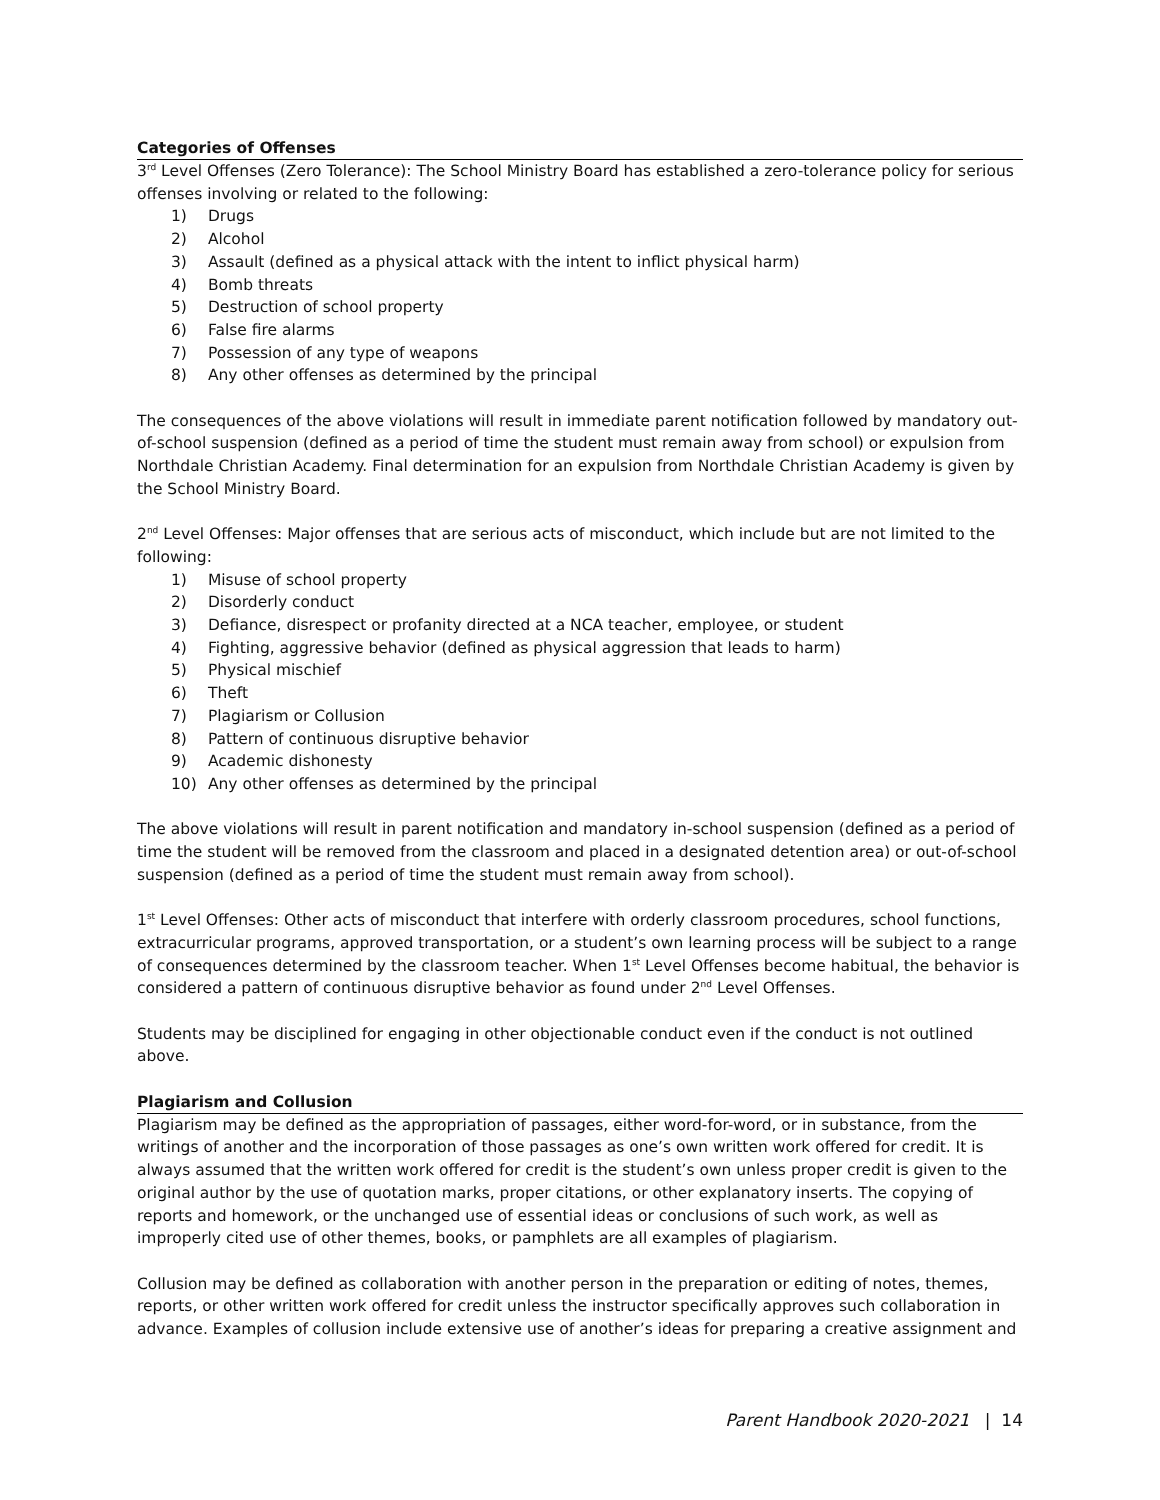Categories of Offenses
3<sup>rd</sup> Level Offenses (Zero Tolerance): The School Ministry Board has established a zero-tolerance policy for serious offenses involving or related to the following:
1) Drugs
2) Alcohol
3) Assault (defined as a physical attack with the intent to inflict physical harm)
4) Bomb threats
5) Destruction of school property
6) False fire alarms
7) Possession of any type of weapons
8) Any other offenses as determined by the principal
The consequences of the above violations will result in immediate parent notification followed by mandatory out-of-school suspension (defined as a period of time the student must remain away from school) or expulsion from Northdale Christian Academy. Final determination for an expulsion from Northdale Christian Academy is given by the School Ministry Board.
2<sup>nd</sup> Level Offenses: Major offenses that are serious acts of misconduct, which include but are not limited to the following:
1) Misuse of school property
2) Disorderly conduct
3) Defiance, disrespect or profanity directed at a NCA teacher, employee, or student
4) Fighting, aggressive behavior (defined as physical aggression that leads to harm)
5) Physical mischief
6) Theft
7) Plagiarism or Collusion
8) Pattern of continuous disruptive behavior
9) Academic dishonesty
10) Any other offenses as determined by the principal
The above violations will result in parent notification and mandatory in-school suspension (defined as a period of time the student will be removed from the classroom and placed in a designated detention area) or out-of-school suspension (defined as a period of time the student must remain away from school).
1<sup>st</sup> Level Offenses: Other acts of misconduct that interfere with orderly classroom procedures, school functions, extracurricular programs, approved transportation, or a student’s own learning process will be subject to a range of consequences determined by the classroom teacher. When 1<sup>st</sup> Level Offenses become habitual, the behavior is considered a pattern of continuous disruptive behavior as found under 2<sup>nd</sup> Level Offenses.
Students may be disciplined for engaging in other objectionable conduct even if the conduct is not outlined above.
Plagiarism and Collusion
Plagiarism may be defined as the appropriation of passages, either word-for-word, or in substance, from the writings of another and the incorporation of those passages as one’s own written work offered for credit. It is always assumed that the written work offered for credit is the student’s own unless proper credit is given to the original author by the use of quotation marks, proper citations, or other explanatory inserts. The copying of reports and homework, or the unchanged use of essential ideas or conclusions of such work, as well as improperly cited use of other themes, books, or pamphlets are all examples of plagiarism.
Collusion may be defined as collaboration with another person in the preparation or editing of notes, themes, reports, or other written work offered for credit unless the instructor specifically approves such collaboration in advance. Examples of collusion include extensive use of another’s ideas for preparing a creative assignment and
Parent Handbook 2020-2021 | 14